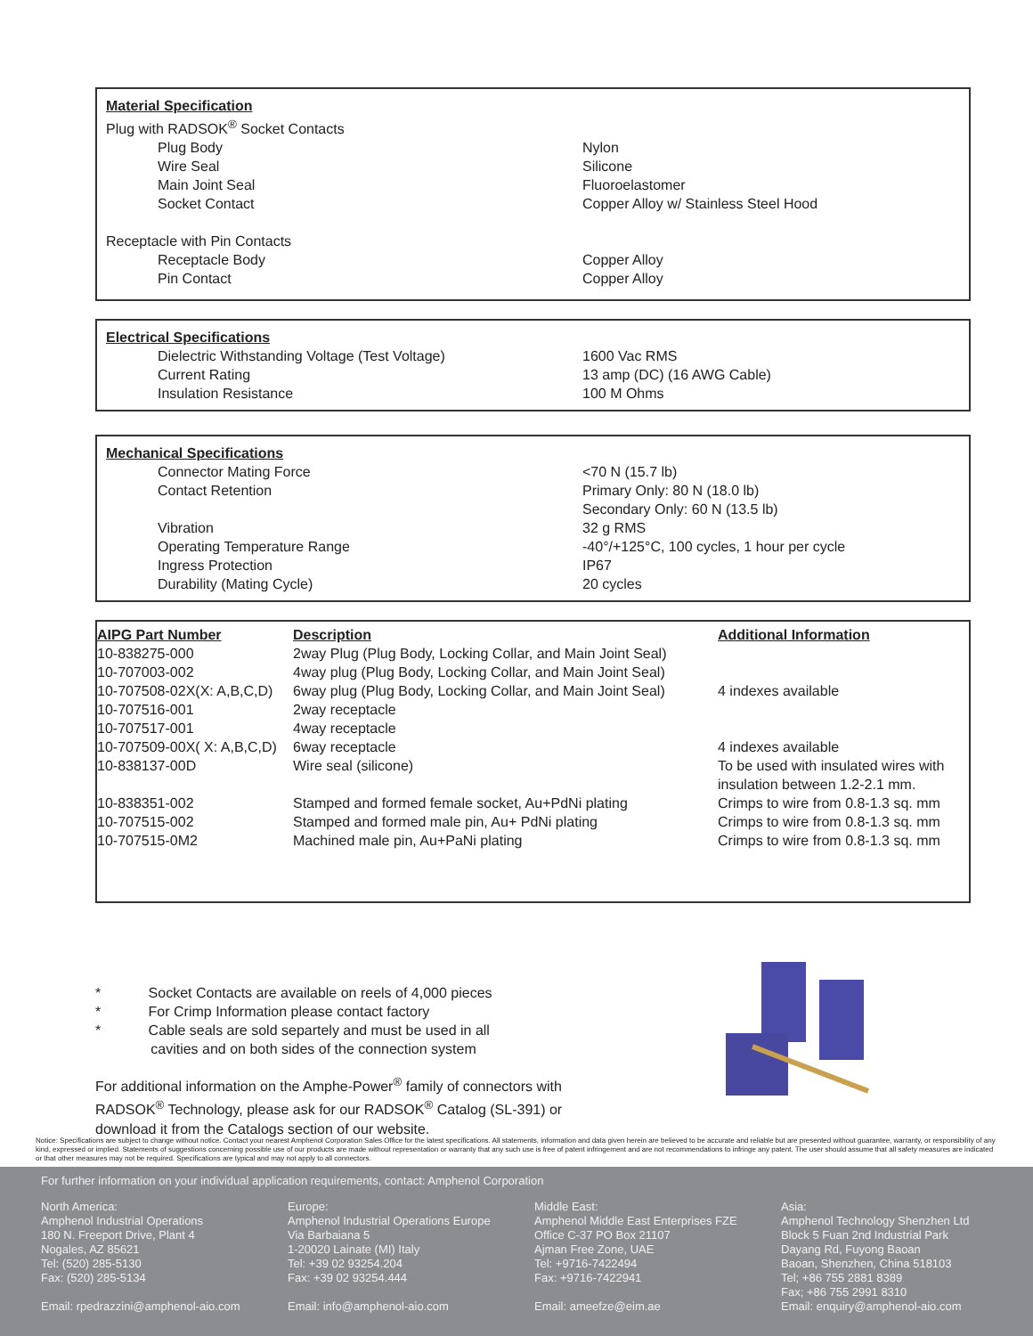| Material Specification | |
| Plug with RADSOK<sup>®</sup> Socket Contacts | |
| Plug Body | Nylon |
| Wire Seal | Silicone |
| Main Joint Seal | Fluoroelastomer |
| Socket Contact | Copper Alloy w/ Stainless Steel Hood |
| Receptacle with Pin Contacts | |
| Receptacle Body | Copper Alloy |
| Pin Contact | Copper Alloy |
| Electrical Specifications | |
| Dielectric Withstanding Voltage (Test Voltage) | 1600 Vac RMS |
| Current Rating | 13 amp (DC) (16 AWG Cable) |
| Insulation Resistance | 100 M Ohms |
| Mechanical Specifications | |
| Connector Mating Force | <70 N (15.7 lb) |
| Contact Retention | Primary Only: 80 N (18.0 lb) Secondary Only: 60 N (13.5 lb) |
| Vibration | 32 g RMS |
| Operating Temperature Range | -40°/+125°C, 100 cycles, 1 hour per cycle |
| Ingress Protection | IP67 |
| Durability (Mating Cycle) | 20 cycles |
| AIPG Part Number | Description | Additional Information |
| --- | --- | --- |
| 10-838275-000 | 2way Plug (Plug Body, Locking Collar, and Main Joint Seal) | |
| 10-707003-002 | 4way plug (Plug Body, Locking Collar, and Main Joint Seal) | |
| 10-707508-02X(X: A,B,C,D) | 6way plug (Plug Body, Locking Collar, and Main Joint Seal) | 4 indexes available |
| 10-707516-001 | 2way receptacle | |
| 10-707517-001 | 4way receptacle | |
| 10-707509-00X( X: A,B,C,D) | 6way receptacle | 4 indexes available |
| 10-838137-00D | Wire seal (silicone) | To be used with insulated wires with insulation between 1.2-2.1 mm. |
| 10-838351-002 | Stamped and formed female socket, Au+PdNi plating | Crimps to wire from 0.8-1.3 sq. mm |
| 10-707515-002 | Stamped and formed male pin, Au+ PdNi plating | Crimps to wire from 0.8-1.3 sq. mm |
| 10-707515-0M2 | Machined male pin, Au+PaNi plating | Crimps to wire from 0.8-1.3 sq. mm |
* Socket Contacts are available on reels of 4,000 pieces
* For Crimp Information please contact factory
* Cable seals are sold separtely and must be used in all
cavities and on both sides of the connection system
For additional information on the Amphe-Power<sup>®</sup> family of connectors with RADSOK<sup>®</sup> Technology, please ask for our RADSOK<sup>®</sup> Catalog (SL-391) or download it from the Catalogs section of our website.
Notice: Specifications are subject to change without notice. Contact your nearest Amphenol Corporation Sales Office for the latest specifications. All statements, information and data given herein are believed to be accurate and reliable but are presented without guarantee, warranty, or responsibility of any kind, expressed or implied. Statements of suggestions concerning possible use of our products are made without representation or warranty that any such use is free of patent infringement and are not recommendations to infringe any patent. The user should assume that all safety measures are indicated or that other measures may not be required. Specifications are typical and may not apply to all connectors.
For further information on your individual application requirements, contact: Amphenol Corporation
North America:
Amphenol Industrial Operations
180 N. Freeport Drive, Plant 4
Nogales, AZ 85621
Tel: (520) 285-5130
Fax: (520) 285-5134
Email: rpedrazzini@amphenol-aio.com
Europe:
Amphenol Industrial Operations Europe
Via Barbaiana 5
1-20020 Lainate (MI) Italy
Tel: +39 02 93254.204
Fax: +39 02 93254.444
Email: info@amphenol-aio.com
Middle East:
Amphenol Middle East Enterprises FZE
Office C-37 PO Box 21107
Ajman Free Zone, UAE
Tel: +9716-7422494
Fax: +9716-7422941
Email: ameefze@eim.ae
Asia:
Amphenol Technology Shenzhen Ltd
Block 5 Fuan 2nd Industrial Park
Dayang Rd, Fuyong Baoan
Baoan, Shenzhen, China 518103
Tel; +86 755 2881 8389
Fax; +86 755 2991 8310
Email: enquiry@amphenol-aio.com